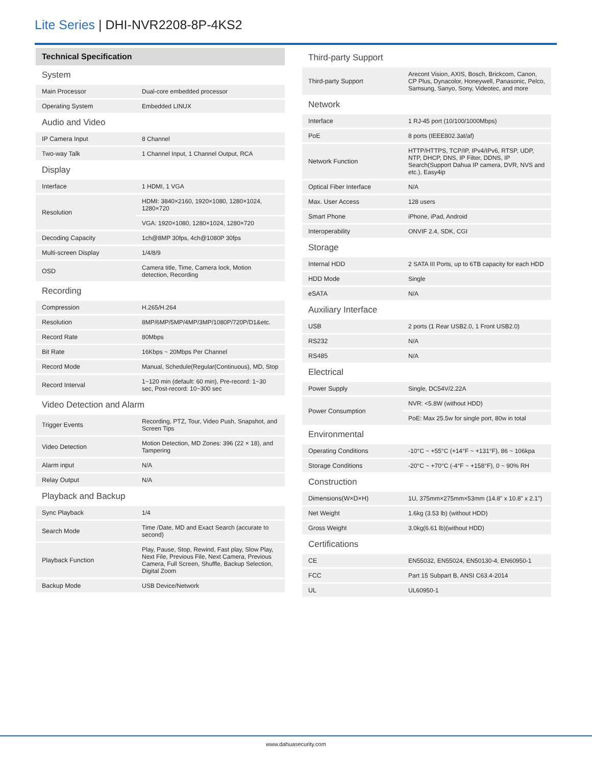Lite Series | DHI-NVR2208-8P-4KS2
Technical Specification
| System | |
| Main Processor | Dual-core embedded processor |
| Operating System | Embedded LINUX |
| Audio and Video | |
| IP Camera Input | 8 Channel |
| Two-way Talk | 1 Channel Input, 1 Channel Output, RCA |
| Display | |
| Interface | 1 HDMI, 1 VGA |
| Resolution | HDMI: 3840×2160, 1920×1080, 1280×1024, 1280×720 |
| | VGA: 1920×1080, 1280×1024, 1280×720 |
| Decoding Capacity | 1ch@8MP 30fps, 4ch@1080P 30fps |
| Multi-screen Display | 1/4/8/9 |
| OSD | Camera title, Time, Camera lock, Motion detection, Recording |
| Recording | |
| Compression | H.265/H.264 |
| Resolution | 8MP/6MP/5MP/4MP/3MP/1080P/720P/D1&etc. |
| Record Rate | 80Mbps |
| Bit Rate | 16Kbps ~ 20Mbps Per Channel |
| Record Mode | Manual, Schedule(Regular(Continuous), MD, Stop |
| Record Interval | 1~120 min (default: 60 min), Pre-record: 1~30 sec, Post-record: 10~300 sec |
| Video Detection and Alarm | |
| Trigger Events | Recording, PTZ, Tour, Video Push, Snapshot, and Screen Tips |
| Video Detection | Motion Detection, MD Zones: 396 (22 × 18), and Tampering |
| Alarm input | N/A |
| Relay Output | N/A |
| Playback and Backup | |
| Sync Playback | 1/4 |
| Search Mode | Time /Date, MD and Exact Search (accurate to second) |
| Playback Function | Play, Pause, Stop, Rewind, Fast play, Slow Play, Next File, Previous File, Next Camera, Previous Camera, Full Screen, Shuffle, Backup Selection, Digital Zoom |
| Backup Mode | USB Device/Network |
| Third-party Support | |
| Third-party Support | Arecont Vision, AXIS, Bosch, Brickcom, Canon, CP Plus, Dynacolor, Honeywell, Panasonic, Pelco, Samsung, Sanyo, Sony, Videotec, and more |
| Network | |
| Interface | 1 RJ-45 port (10/100/1000Mbps) |
| PoE | 8 ports (IEEE802.3at/af) |
| Network Function | HTTP/HTTPS, TCP/IP, IPv4/IPv6, RTSP, UDP, NTP, DHCP, DNS, IP Filter, DDNS, IP Search(Support Dahua IP camera, DVR, NVS and etc.), Easy4ip |
| Optical Fiber Interface | N/A |
| Max. User Access | 128 users |
| Smart Phone | iPhone, iPad, Android |
| Interoperability | ONVIF 2.4, SDK, CGI |
| Storage | |
| Internal HDD | 2 SATA III Ports, up to 6TB capacity for each HDD |
| HDD Mode | Single |
| eSATA | N/A |
| Auxiliary Interface | |
| USB | 2 ports (1 Rear USB2.0, 1 Front USB2.0) |
| RS232 | N/A |
| RS485 | N/A |
| Electrical | |
| Power Supply | Single, DC54V/2.22A |
| Power Consumption | NVR: <5.8W (without HDD) |
| | PoE: Max 25.5w for single port, 80w in total |
| Environmental | |
| Operating Conditions | -10°C ~ +55°C (+14°F ~ +131°F), 86 ~ 106kpa |
| Storage Conditions | -20°C ~ +70°C (-4°F ~ +158°F), 0 ~ 90% RH |
| Construction | |
| Dimensions(W×D×H) | 1U, 375mm×275mm×53mm (14.8" x 10.8" x 2.1") |
| Net Weight | 1.6kg (3.53 lb) (without HDD) |
| Gross Weight | 3.0kg(6.61 lb)(without HDD) |
| Certifications | |
| CE | EN55032, EN55024, EN50130-4, EN60950-1 |
| FCC | Part 15 Subpart B, ANSI C63.4-2014 |
| UL | UL60950-1 |
www.dahuasecurity.com